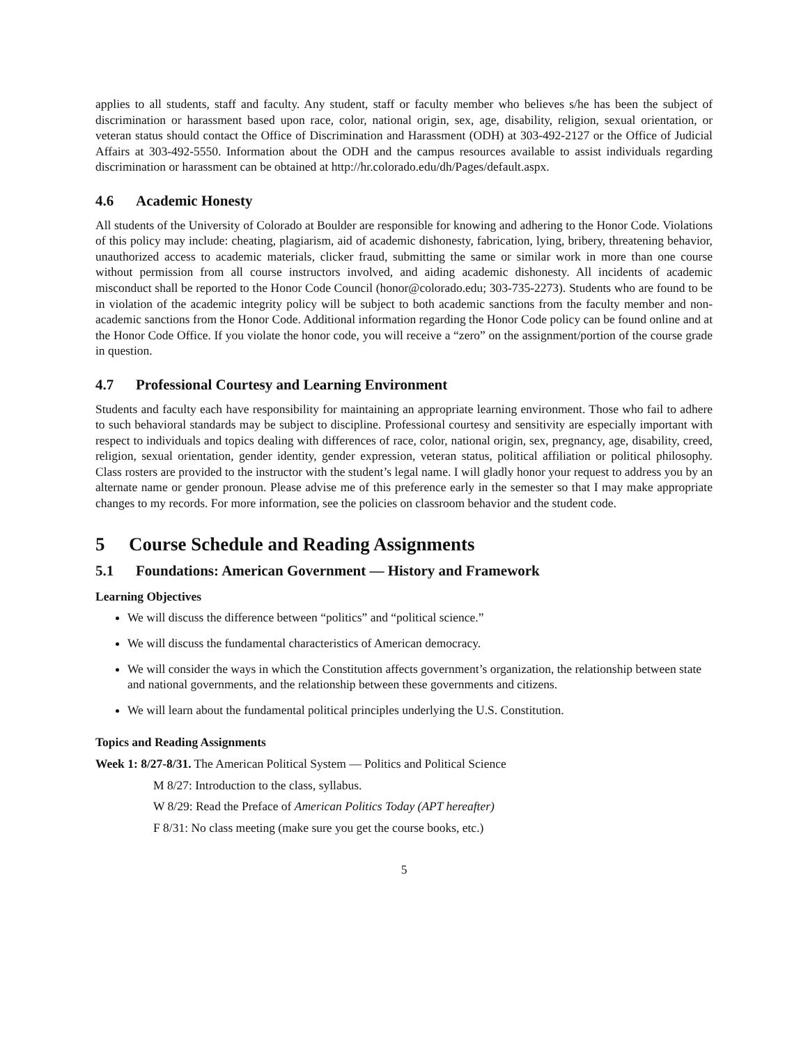applies to all students, staff and faculty. Any student, staff or faculty member who believes s/he has been the subject of discrimination or harassment based upon race, color, national origin, sex, age, disability, religion, sexual orientation, or veteran status should contact the Office of Discrimination and Harassment (ODH) at 303-492-2127 or the Office of Judicial Affairs at 303-492-5550. Information about the ODH and the campus resources available to assist individuals regarding discrimination or harassment can be obtained at http://hr.colorado.edu/dh/Pages/default.aspx.
4.6 Academic Honesty
All students of the University of Colorado at Boulder are responsible for knowing and adhering to the Honor Code. Violations of this policy may include: cheating, plagiarism, aid of academic dishonesty, fabrication, lying, bribery, threatening behavior, unauthorized access to academic materials, clicker fraud, submitting the same or similar work in more than one course without permission from all course instructors involved, and aiding academic dishonesty. All incidents of academic misconduct shall be reported to the Honor Code Council (honor@colorado.edu; 303-735-2273). Students who are found to be in violation of the academic integrity policy will be subject to both academic sanctions from the faculty member and non-academic sanctions from the Honor Code. Additional information regarding the Honor Code policy can be found online and at the Honor Code Office. If you violate the honor code, you will receive a “zero” on the assignment/portion of the course grade in question.
4.7 Professional Courtesy and Learning Environment
Students and faculty each have responsibility for maintaining an appropriate learning environment. Those who fail to adhere to such behavioral standards may be subject to discipline. Professional courtesy and sensitivity are especially important with respect to individuals and topics dealing with differences of race, color, national origin, sex, pregnancy, age, disability, creed, religion, sexual orientation, gender identity, gender expression, veteran status, political affiliation or political philosophy. Class rosters are provided to the instructor with the student’s legal name. I will gladly honor your request to address you by an alternate name or gender pronoun. Please advise me of this preference early in the semester so that I may make appropriate changes to my records. For more information, see the policies on classroom behavior and the student code.
5 Course Schedule and Reading Assignments
5.1 Foundations: American Government — History and Framework
Learning Objectives
We will discuss the difference between “politics” and “political science.”
We will discuss the fundamental characteristics of American democracy.
We will consider the ways in which the Constitution affects government’s organization, the relationship between state and national governments, and the relationship between these governments and citizens.
We will learn about the fundamental political principles underlying the U.S. Constitution.
Topics and Reading Assignments
Week 1: 8/27-8/31. The American Political System — Politics and Political Science
M 8/27: Introduction to the class, syllabus.
W 8/29: Read the Preface of American Politics Today (APT hereafter)
F 8/31: No class meeting (make sure you get the course books, etc.)
5